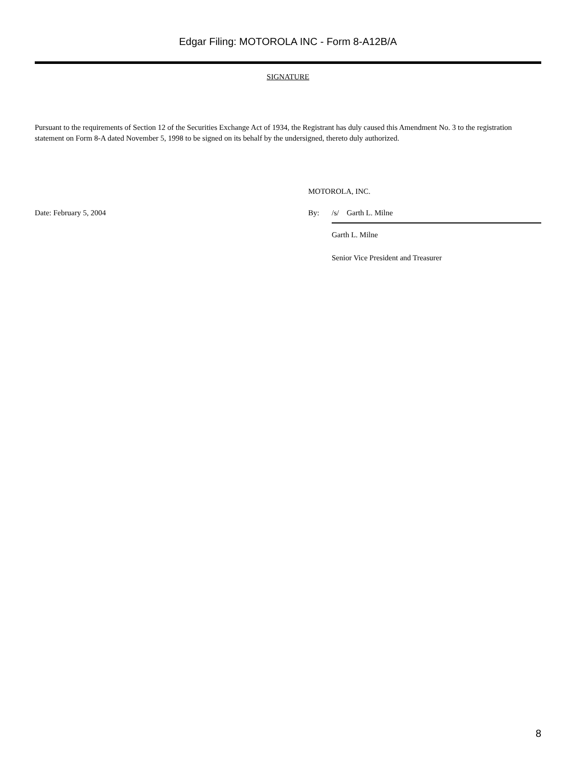Edgar Filing: MOTOROLA INC - Form 8-A12B/A
SIGNATURE
Pursuant to the requirements of Section 12 of the Securities Exchange Act of 1934, the Registrant has duly caused this Amendment No. 3 to the registration statement on Form 8-A dated November 5, 1998 to be signed on its behalf by the undersigned, thereto duly authorized.
MOTOROLA, INC.
Date: February 5, 2004 By: /s/ Garth L. Milne
Garth L. Milne
Senior Vice President and Treasurer
8